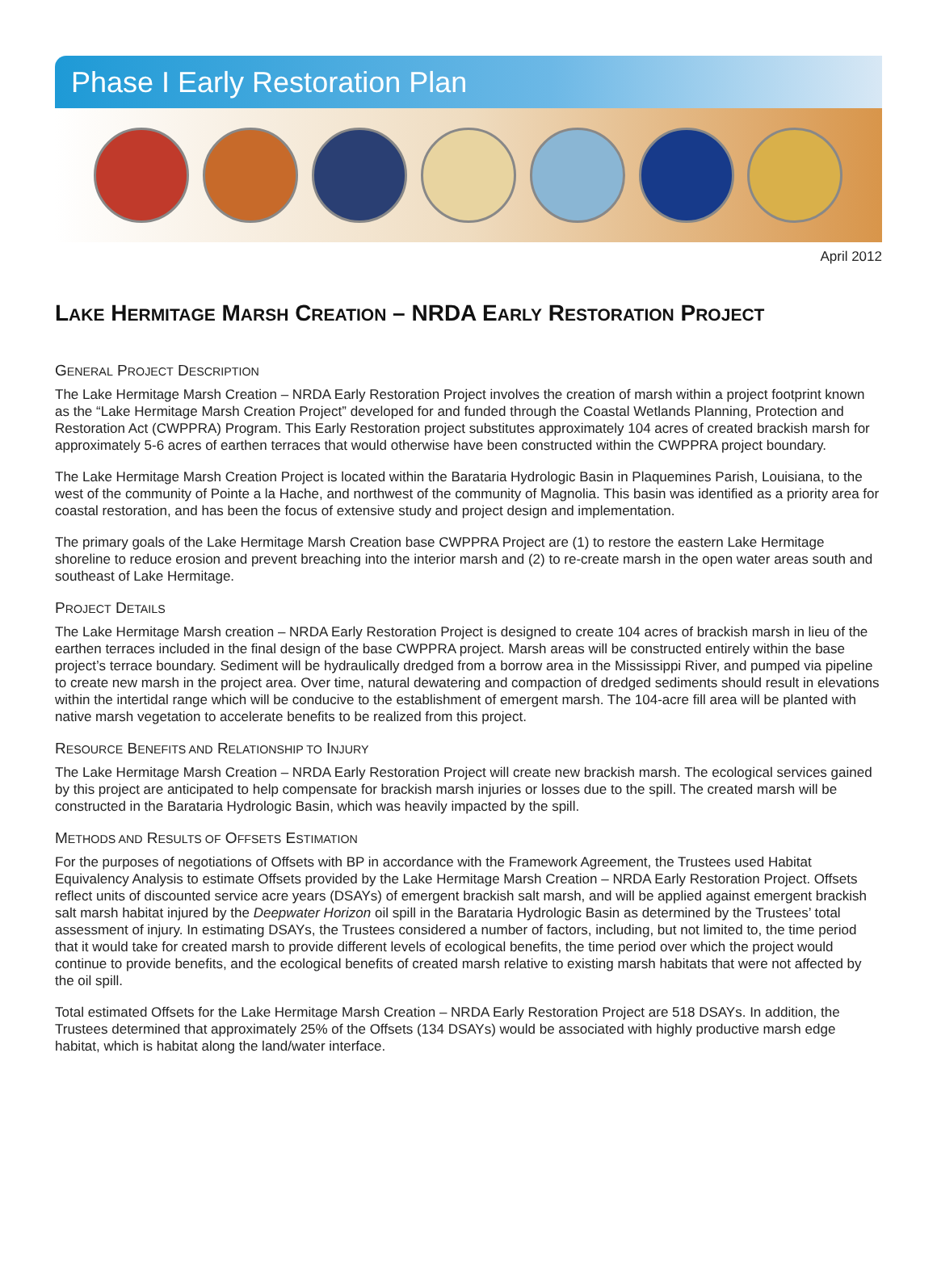Phase I Early Restoration Plan
April 2012
LAKE HERMITAGE MARSH CREATION – NRDA EARLY RESTORATION PROJECT
GENERAL PROJECT DESCRIPTION
The Lake Hermitage Marsh Creation – NRDA Early Restoration Project involves the creation of marsh within a project footprint known as the “Lake Hermitage Marsh Creation Project” developed for and funded through the Coastal Wetlands Planning, Protection and Restoration Act (CWPPRA) Program. This Early Restoration project substitutes approximately 104 acres of created brackish marsh for approximately 5-6 acres of earthen terraces that would otherwise have been constructed within the CWPPRA project boundary.
The Lake Hermitage Marsh Creation Project is located within the Barataria Hydrologic Basin in Plaquemines Parish, Louisiana, to the west of the community of Pointe a la Hache, and northwest of the community of Magnolia. This basin was identified as a priority area for coastal restoration, and has been the focus of extensive study and project design and implementation.
The primary goals of the Lake Hermitage Marsh Creation base CWPPRA Project are (1) to restore the eastern Lake Hermitage shoreline to reduce erosion and prevent breaching into the interior marsh and (2) to re-create marsh in the open water areas south and southeast of Lake Hermitage.
PROJECT DETAILS
The Lake Hermitage Marsh creation – NRDA Early Restoration Project is designed to create 104 acres of brackish marsh in lieu of the earthen terraces included in the final design of the base CWPPRA project. Marsh areas will be constructed entirely within the base project’s terrace boundary. Sediment will be hydraulically dredged from a borrow area in the Mississippi River, and pumped via pipeline to create new marsh in the project area. Over time, natural dewatering and compaction of dredged sediments should result in elevations within the intertidal range which will be conducive to the establishment of emergent marsh. The 104-acre fill area will be planted with native marsh vegetation to accelerate benefits to be realized from this project.
RESOURCE BENEFITS AND RELATIONSHIP TO INJURY
The Lake Hermitage Marsh Creation – NRDA Early Restoration Project will create new brackish marsh. The ecological services gained by this project are anticipated to help compensate for brackish marsh injuries or losses due to the spill. The created marsh will be constructed in the Barataria Hydrologic Basin, which was heavily impacted by the spill.
METHODS AND RESULTS OF OFFSETS ESTIMATION
For the purposes of negotiations of Offsets with BP in accordance with the Framework Agreement, the Trustees used Habitat Equivalency Analysis to estimate Offsets provided by the Lake Hermitage Marsh Creation – NRDA Early Restoration Project. Offsets reflect units of discounted service acre years (DSAYs) of emergent brackish salt marsh, and will be applied against emergent brackish salt marsh habitat injured by the Deepwater Horizon oil spill in the Barataria Hydrologic Basin as determined by the Trustees’ total assessment of injury. In estimating DSAYs, the Trustees considered a number of factors, including, but not limited to, the time period that it would take for created marsh to provide different levels of ecological benefits, the time period over which the project would continue to provide benefits, and the ecological benefits of created marsh relative to existing marsh habitats that were not affected by the oil spill.
Total estimated Offsets for the Lake Hermitage Marsh Creation – NRDA Early Restoration Project are 518 DSAYs. In addition, the Trustees determined that approximately 25% of the Offsets (134 DSAYs) would be associated with highly productive marsh edge habitat, which is habitat along the land/water interface.